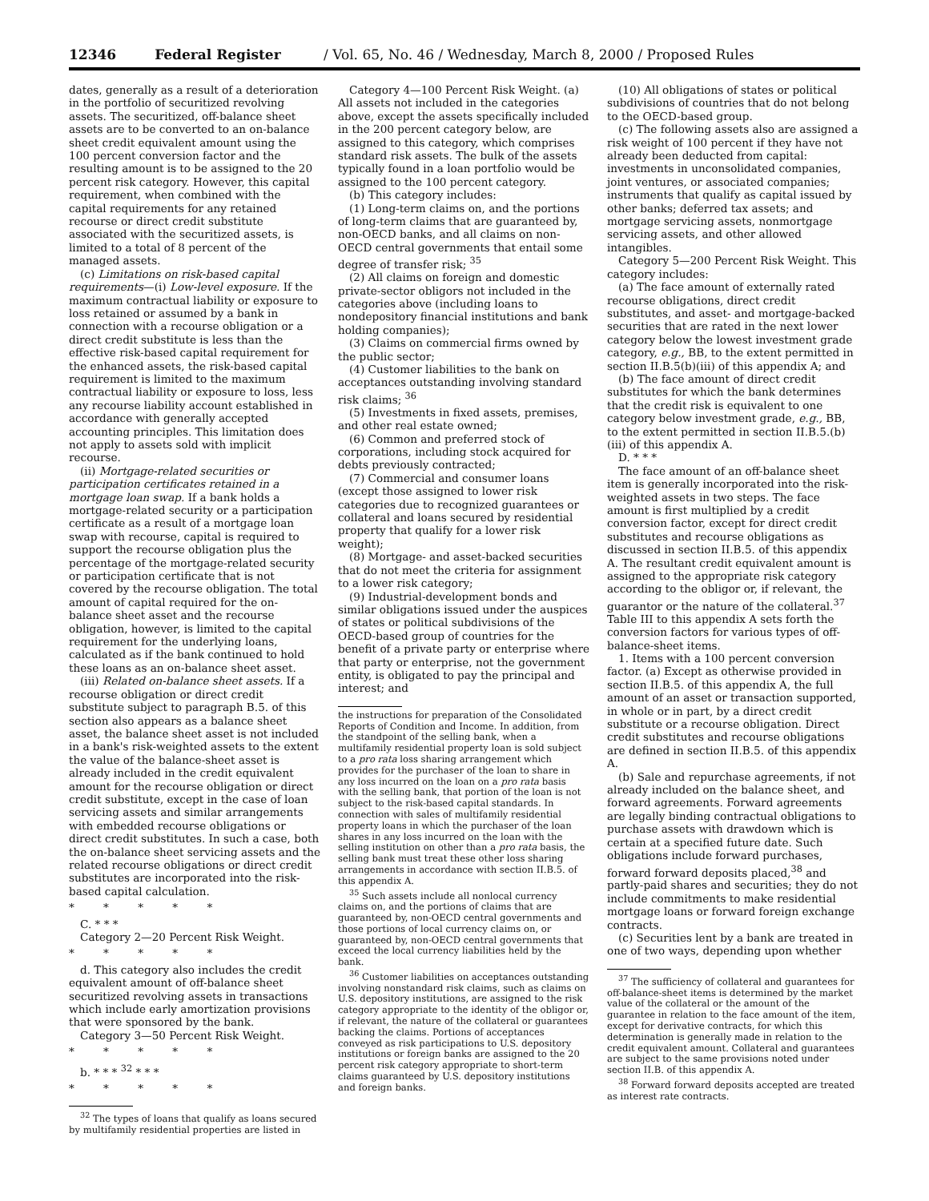12346 Federal Register / Vol. 65, No. 46 / Wednesday, March 8, 2000 / Proposed Rules
dates, generally as a result of a deterioration in the portfolio of securitized revolving assets. The securitized, off-balance sheet assets are to be converted to an on-balance sheet credit equivalent amount using the 100 percent conversion factor and the resulting amount is to be assigned to the 20 percent risk category. However, this capital requirement, when combined with the capital requirements for any retained recourse or direct credit substitute associated with the securitized assets, is limited to a total of 8 percent of the managed assets.
(c) Limitations on risk-based capital requirements—(i) Low-level exposure. If the maximum contractual liability or exposure to loss retained or assumed by a bank in connection with a recourse obligation or a direct credit substitute is less than the effective risk-based capital requirement for the enhanced assets, the risk-based capital requirement is limited to the maximum contractual liability or exposure to loss, less any recourse liability account established in accordance with generally accepted accounting principles. This limitation does not apply to assets sold with implicit recourse.
(ii) Mortgage-related securities or participation certificates retained in a mortgage loan swap. If a bank holds a mortgage-related security or a participation certificate as a result of a mortgage loan swap with recourse, capital is required to support the recourse obligation plus the percentage of the mortgage-related security or participation certificate that is not covered by the recourse obligation. The total amount of capital required for the on-balance sheet asset and the recourse obligation, however, is limited to the capital requirement for the underlying loans, calculated as if the bank continued to hold these loans as an on-balance sheet asset.
(iii) Related on-balance sheet assets. If a recourse obligation or direct credit substitute subject to paragraph B.5. of this section also appears as a balance sheet asset, the balance sheet asset is not included in a bank's risk-weighted assets to the extent the value of the balance-sheet asset is already included in the credit equivalent amount for the recourse obligation or direct credit substitute, except in the case of loan servicing assets and similar arrangements with embedded recourse obligations or direct credit substitutes. In such a case, both the on-balance sheet servicing assets and the related recourse obligations or direct credit substitutes are incorporated into the risk-based capital calculation.
* * * * *
C. * * *
Category 2—20 Percent Risk Weight.
* * * * *
d. This category also includes the credit equivalent amount of off-balance sheet securitized revolving assets in transactions which include early amortization provisions that were sponsored by the bank.
Category 3—50 Percent Risk Weight.
* * * * *
b. * * * <sup>32</sup> * * *
* * * * *
<sup>32</sup> The types of loans that qualify as loans secured by multifamily residential properties are listed in
Category 4—100 Percent Risk Weight. (a) All assets not included in the categories above, except the assets specifically included in the 200 percent category below, are assigned to this category, which comprises standard risk assets. The bulk of the assets typically found in a loan portfolio would be assigned to the 100 percent category.
(b) This category includes:
(1) Long-term claims on, and the portions of long-term claims that are guaranteed by, non-OECD banks, and all claims on non-OECD central governments that entail some degree of transfer risk; <sup>35</sup>
(2) All claims on foreign and domestic private-sector obligors not included in the categories above (including loans to nondepository financial institutions and bank holding companies);
(3) Claims on commercial firms owned by the public sector;
(4) Customer liabilities to the bank on acceptances outstanding involving standard risk claims; <sup>36</sup>
(5) Investments in fixed assets, premises, and other real estate owned;
(6) Common and preferred stock of corporations, including stock acquired for debts previously contracted;
(7) Commercial and consumer loans (except those assigned to lower risk categories due to recognized guarantees or collateral and loans secured by residential property that qualify for a lower risk weight);
(8) Mortgage- and asset-backed securities that do not meet the criteria for assignment to a lower risk category;
(9) Industrial-development bonds and similar obligations issued under the auspices of states or political subdivisions of the OECD-based group of countries for the benefit of a private party or enterprise where that party or enterprise, not the government entity, is obligated to pay the principal and interest; and
the instructions for preparation of the Consolidated Reports of Condition and Income. In addition, from the standpoint of the selling bank, when a multifamily residential property loan is sold subject to a pro rata loss sharing arrangement which provides for the purchaser of the loan to share in any loss incurred on the loan on a pro rata basis with the selling bank, that portion of the loan is not subject to the risk-based capital standards. In connection with sales of multifamily residential property loans in which the purchaser of the loan shares in any loss incurred on the loan with the selling institution on other than a pro rata basis, the selling bank must treat these other loss sharing arrangements in accordance with section II.B.5. of this appendix A.
<sup>35</sup> Such assets include all nonlocal currency claims on, and the portions of claims that are guaranteed by, non-OECD central governments and those portions of local currency claims on, or guaranteed by, non-OECD central governments that exceed the local currency liabilities held by the bank.
<sup>36</sup> Customer liabilities on acceptances outstanding involving nonstandard risk claims, such as claims on U.S. depository institutions, are assigned to the risk category appropriate to the identity of the obligor or, if relevant, the nature of the collateral or guarantees backing the claims. Portions of acceptances conveyed as risk participations to U.S. depository institutions or foreign banks are assigned to the 20 percent risk category appropriate to short-term claims guaranteed by U.S. depository institutions and foreign banks.
(10) All obligations of states or political subdivisions of countries that do not belong to the OECD-based group.
(c) The following assets also are assigned a risk weight of 100 percent if they have not already been deducted from capital: investments in unconsolidated companies, joint ventures, or associated companies; instruments that qualify as capital issued by other banks; deferred tax assets; and mortgage servicing assets, nonmortgage servicing assets, and other allowed intangibles.
Category 5—200 Percent Risk Weight. This category includes:
(a) The face amount of externally rated recourse obligations, direct credit substitutes, and asset- and mortgage-backed securities that are rated in the next lower category below the lowest investment grade category, e.g., BB, to the extent permitted in section II.B.5(b)(iii) of this appendix A; and
(b) The face amount of direct credit substitutes for which the bank determines that the credit risk is equivalent to one category below investment grade, e.g., BB, to the extent permitted in section II.B.5.(b)(iii) of this appendix A.
D. * * *
The face amount of an off-balance sheet item is generally incorporated into the risk-weighted assets in two steps. The face amount is first multiplied by a credit conversion factor, except for direct credit substitutes and recourse obligations as discussed in section II.B.5. of this appendix A. The resultant credit equivalent amount is assigned to the appropriate risk category according to the obligor or, if relevant, the guarantor or the nature of the collateral.<sup>37</sup> Table III to this appendix A sets forth the conversion factors for various types of off-balance-sheet items.
1. Items with a 100 percent conversion factor. (a) Except as otherwise provided in section II.B.5. of this appendix A, the full amount of an asset or transaction supported, in whole or in part, by a direct credit substitute or a recourse obligation. Direct credit substitutes and recourse obligations are defined in section II.B.5. of this appendix A.
(b) Sale and repurchase agreements, if not already included on the balance sheet, and forward agreements. Forward agreements are legally binding contractual obligations to purchase assets with drawdown which is certain at a specified future date. Such obligations include forward purchases, forward forward deposits placed,<sup>38</sup> and partly-paid shares and securities; they do not include commitments to make residential mortgage loans or forward foreign exchange contracts.
(c) Securities lent by a bank are treated in one of two ways, depending upon whether
<sup>37</sup> The sufficiency of collateral and guarantees for off-balance-sheet items is determined by the market value of the collateral or the amount of the guarantee in relation to the face amount of the item, except for derivative contracts, for which this determination is generally made in relation to the credit equivalent amount. Collateral and guarantees are subject to the same provisions noted under section II.B. of this appendix A.
<sup>38</sup> Forward forward deposits accepted are treated as interest rate contracts.